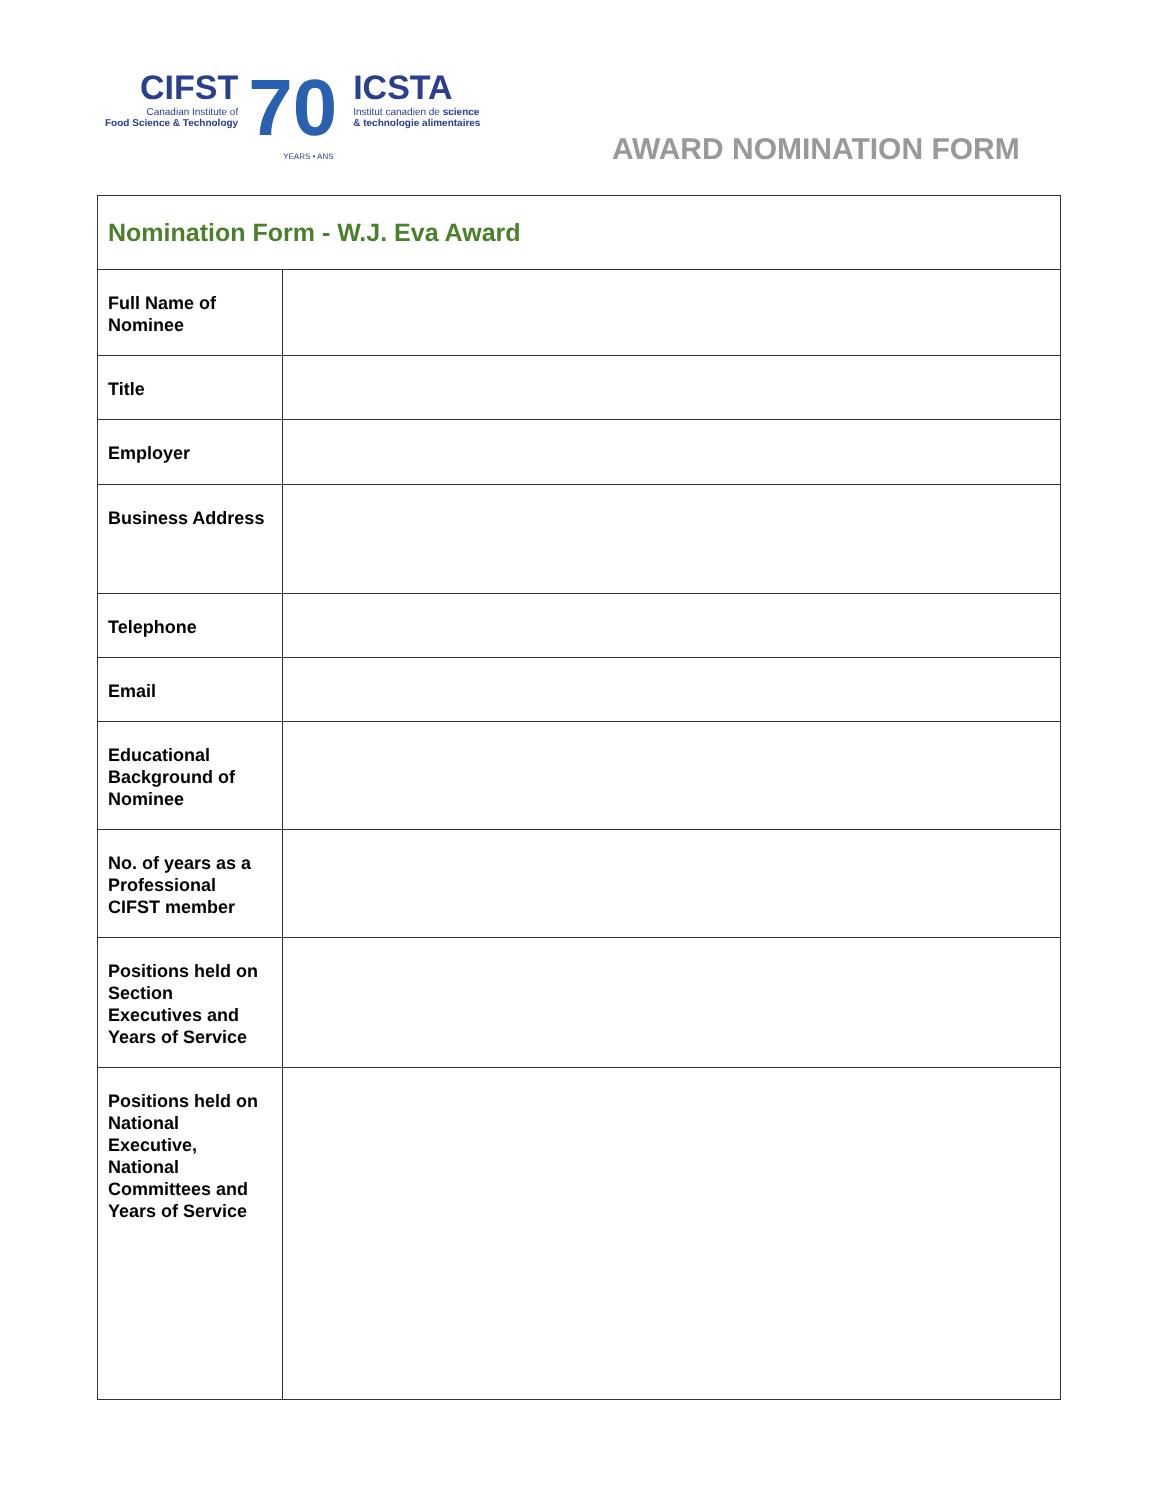CIFST
Canadian Institute of
Food Science & Technology
70
YEARS • ANS
ICSTA
Institut canadien de science
& technologie alimentaires
AWARD NOMINATION FORM
| Nomination Form - W.J. Eva Award | |
| --- | --- |
| Full Name of Nominee | |
| Title | |
| Employer | |
| Business Address | |
| Telephone | |
| Email | |
| Educational Background of Nominee | |
| No. of years as a Professional CIFST member | |
| Positions held on Section Executives and Years of Service | |
| Positions held on National Executive, National Committees and Years of Service | |